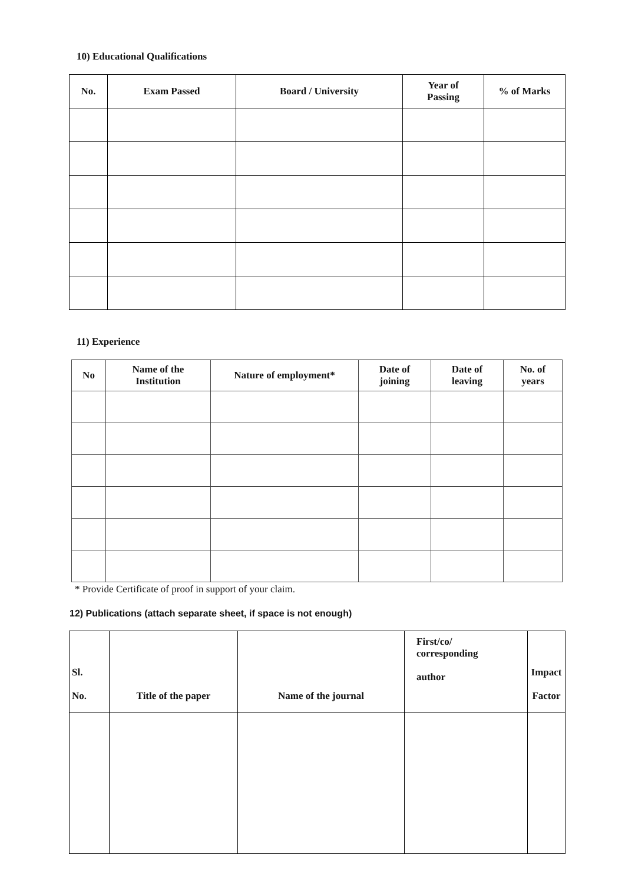10) Educational Qualifications
| No. | Exam Passed | Board / University | Year of Passing | % of Marks |
| --- | --- | --- | --- | --- |
11) Experience
| No | Name of the Institution | Nature of employment* | Date of joining | Date of leaving | No. of years |
| --- | --- | --- | --- | --- | --- |
* Provide Certificate of proof in support of your claim.
12) Publications (attach separate sheet, if space is not enough)
| Sl. No. | Title of the paper | Name of the journal | First/co/ corresponding author | Impact Factor |
| --- | --- | --- | --- | --- |